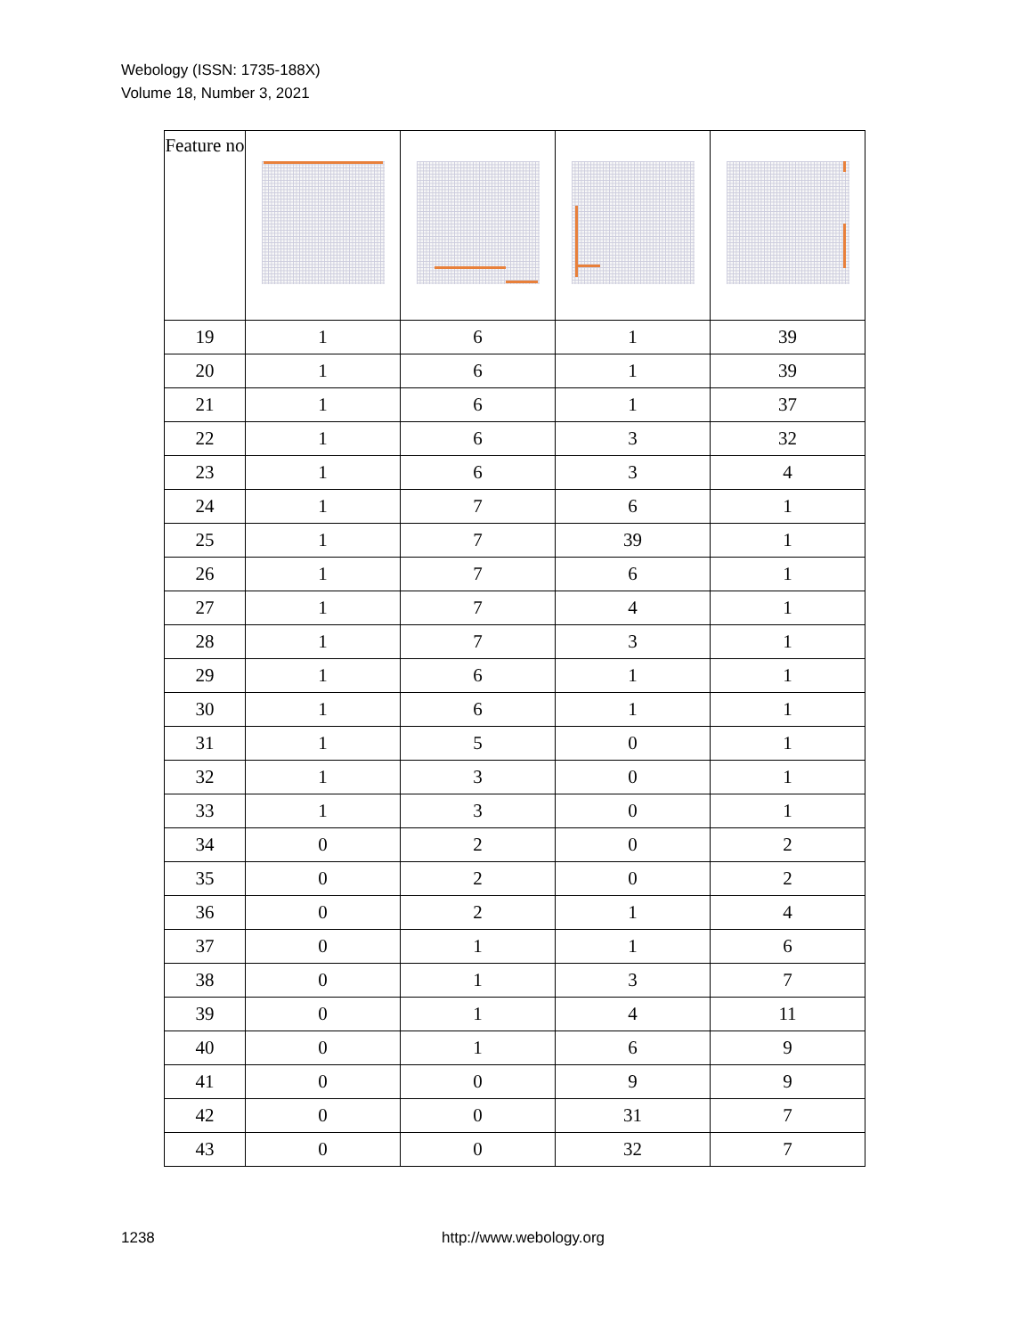Webology (ISSN: 1735-188X)
Volume 18, Number 3, 2021
| Feature no | | | | |
| --- | --- | --- | --- | --- |
| 19 | 1 | 6 | 1 | 39 |
| 20 | 1 | 6 | 1 | 39 |
| 21 | 1 | 6 | 1 | 37 |
| 22 | 1 | 6 | 3 | 32 |
| 23 | 1 | 6 | 3 | 4 |
| 24 | 1 | 7 | 6 | 1 |
| 25 | 1 | 7 | 39 | 1 |
| 26 | 1 | 7 | 6 | 1 |
| 27 | 1 | 7 | 4 | 1 |
| 28 | 1 | 7 | 3 | 1 |
| 29 | 1 | 6 | 1 | 1 |
| 30 | 1 | 6 | 1 | 1 |
| 31 | 1 | 5 | 0 | 1 |
| 32 | 1 | 3 | 0 | 1 |
| 33 | 1 | 3 | 0 | 1 |
| 34 | 0 | 2 | 0 | 2 |
| 35 | 0 | 2 | 0 | 2 |
| 36 | 0 | 2 | 1 | 4 |
| 37 | 0 | 1 | 1 | 6 |
| 38 | 0 | 1 | 3 | 7 |
| 39 | 0 | 1 | 4 | 11 |
| 40 | 0 | 1 | 6 | 9 |
| 41 | 0 | 0 | 9 | 9 |
| 42 | 0 | 0 | 31 | 7 |
| 43 | 0 | 0 | 32 | 7 |
1238 http://www.webology.org